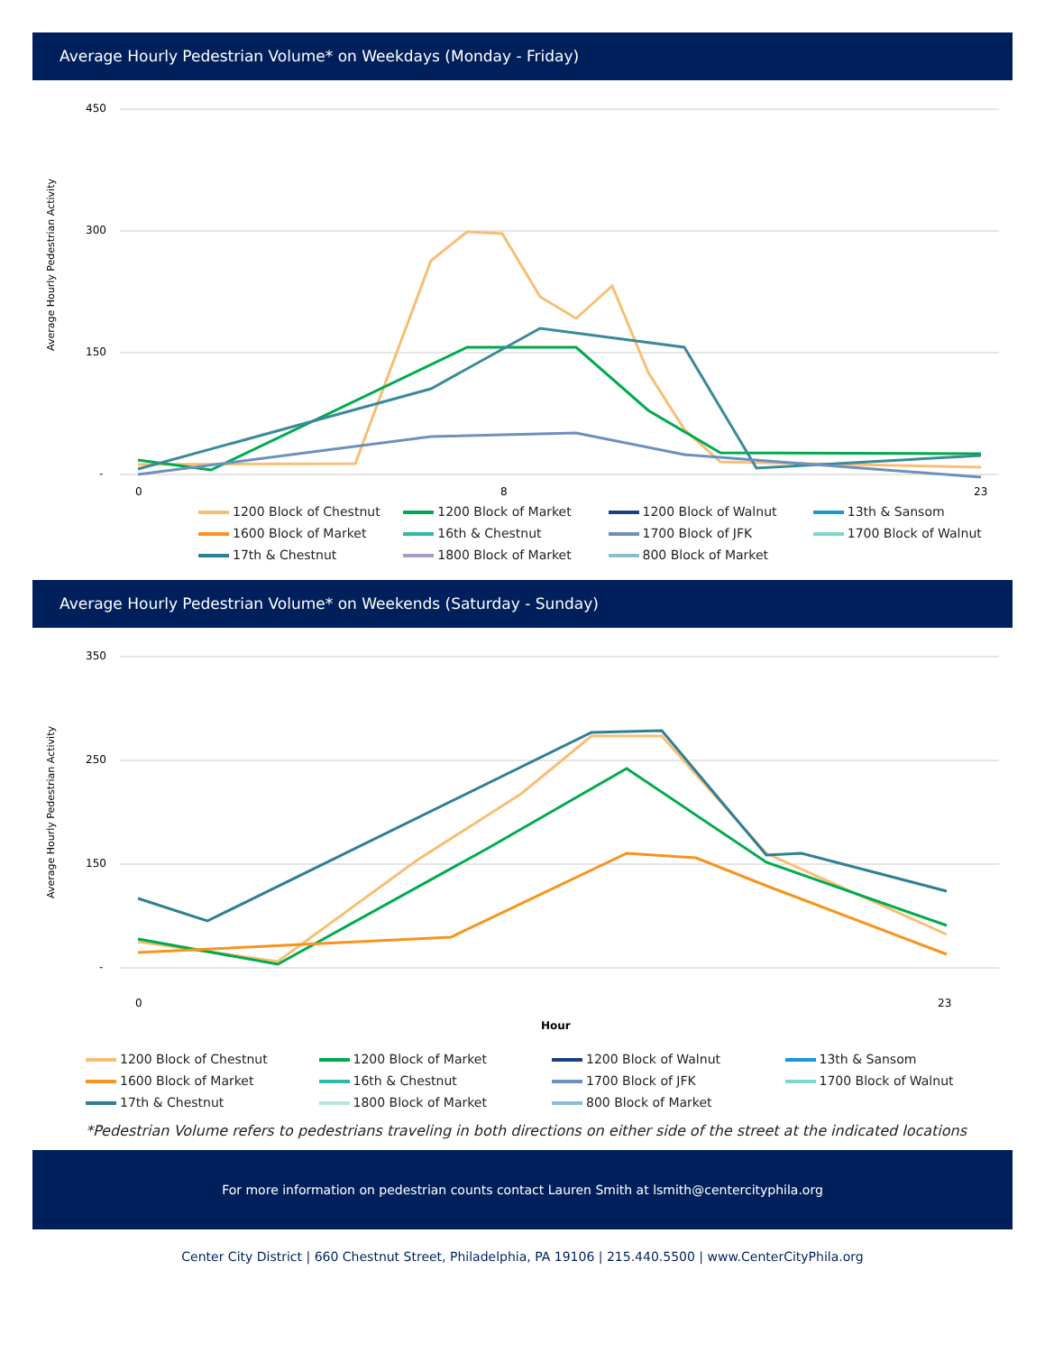Average Hourly Pedestrian Volume* on Weekdays (Monday - Friday)
Average Hourly Pedestrian Activity
450
300
150
-
0
8
23
1200 Block of Chestnut
1200 Block of Market
1200 Block of Walnut
13th & Sansom
1600 Block of Market
16th & Chestnut
1700 Block of JFK
1700 Block of Walnut
17th & Chestnut
1800 Block of Market
800 Block of Market
Average Hourly Pedestrian Volume* on Weekends (Saturday - Sunday)
Average Hourly Pedestrian Activity
350
250
150
-
0
23
Hour
1200 Block of Chestnut
1200 Block of Market
1200 Block of Walnut
13th & Sansom
1600 Block of Market
16th & Chestnut
1700 Block of JFK
1700 Block of Walnut
17th & Chestnut
1800 Block of Market
800 Block of Market
*Pedestrian Volume refers to pedestrians traveling in both directions on either side of the street at the indicated locations
For more information on pedestrian counts contact Lauren Smith at lsmith@centercityphila.org
Center City District | 660 Chestnut Street, Philadelphia, PA 19106 | 215.440.5500 | www.CenterCityPhila.org